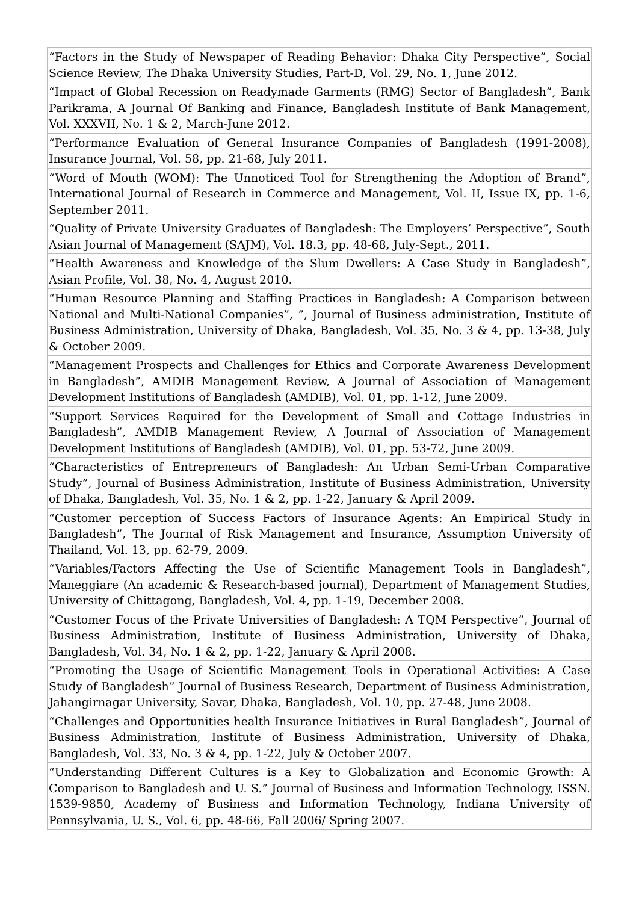| “Factors in the Study of Newspaper of Reading Behavior: Dhaka City Perspective”, Social Science Review, The Dhaka University Studies, Part-D, Vol. 29, No. 1, June 2012. |
| “Impact of Global Recession on Readymade Garments (RMG) Sector of Bangladesh”, Bank Parikrama, A Journal Of Banking and Finance, Bangladesh Institute of Bank Management, Vol. XXXVII, No. 1 & 2, March-June 2012. |
| “Performance Evaluation of General Insurance Companies of Bangladesh (1991-2008), Insurance Journal, Vol. 58, pp. 21-68, July 2011. |
| “Word of Mouth (WOM): The Unnoticed Tool for Strengthening the Adoption of Brand”, International Journal of Research in Commerce and Management, Vol. II, Issue IX, pp. 1-6, September 2011. |
| “Quality of Private University Graduates of Bangladesh: The Employers’ Perspective”, South Asian Journal of Management (SAJM), Vol. 18.3, pp. 48-68, July-Sept., 2011. |
| “Health Awareness and Knowledge of the Slum Dwellers: A Case Study in Bangladesh”, Asian Profile, Vol. 38, No. 4, August 2010. |
| “Human Resource Planning and Staffing Practices in Bangladesh: A Comparison between National and Multi-National Companies”, ”, Journal of Business administration, Institute of Business Administration, University of Dhaka, Bangladesh, Vol. 35, No. 3 & 4, pp. 13-38, July & October 2009. |
| “Management Prospects and Challenges for Ethics and Corporate Awareness Development in Bangladesh”, AMDIB Management Review, A Journal of Association of Management Development Institutions of Bangladesh (AMDIB), Vol. 01, pp. 1-12, June 2009. |
| “Support Services Required for the Development of Small and Cottage Industries in Bangladesh”, AMDIB Management Review, A Journal of Association of Management Development Institutions of Bangladesh (AMDIB), Vol. 01, pp. 53-72, June 2009. |
| “Characteristics of Entrepreneurs of Bangladesh: An Urban Semi-Urban Comparative Study”, Journal of Business Administration, Institute of Business Administration, University of Dhaka, Bangladesh, Vol. 35, No. 1 & 2, pp. 1-22, January & April 2009. |
| “Customer perception of Success Factors of Insurance Agents: An Empirical Study in Bangladesh”, The Journal of Risk Management and Insurance, Assumption University of Thailand, Vol. 13, pp. 62-79, 2009. |
| “Variables/Factors Affecting the Use of Scientific Management Tools in Bangladesh”, Maneggiare (An academic & Research-based journal), Department of Management Studies, University of Chittagong, Bangladesh, Vol. 4, pp. 1-19, December 2008. |
| “Customer Focus of the Private Universities of Bangladesh: A TQM Perspective”, Journal of Business Administration, Institute of Business Administration, University of Dhaka, Bangladesh, Vol. 34, No. 1 & 2, pp. 1-22, January & April 2008. |
| “Promoting the Usage of Scientific Management Tools in Operational Activities: A Case Study of Bangladesh” Journal of Business Research, Department of Business Administration, Jahangirnagar University, Savar, Dhaka, Bangladesh, Vol. 10, pp. 27-48, June 2008. |
| “Challenges and Opportunities health Insurance Initiatives in Rural Bangladesh”, Journal of Business Administration, Institute of Business Administration, University of Dhaka, Bangladesh, Vol. 33, No. 3 & 4, pp. 1-22, July & October 2007. |
| “Understanding Different Cultures is a Key to Globalization and Economic Growth: A Comparison to Bangladesh and U. S.” Journal of Business and Information Technology, ISSN. 1539-9850, Academy of Business and Information Technology, Indiana University of Pennsylvania, U. S., Vol. 6, pp. 48-66, Fall 2006/ Spring 2007. |